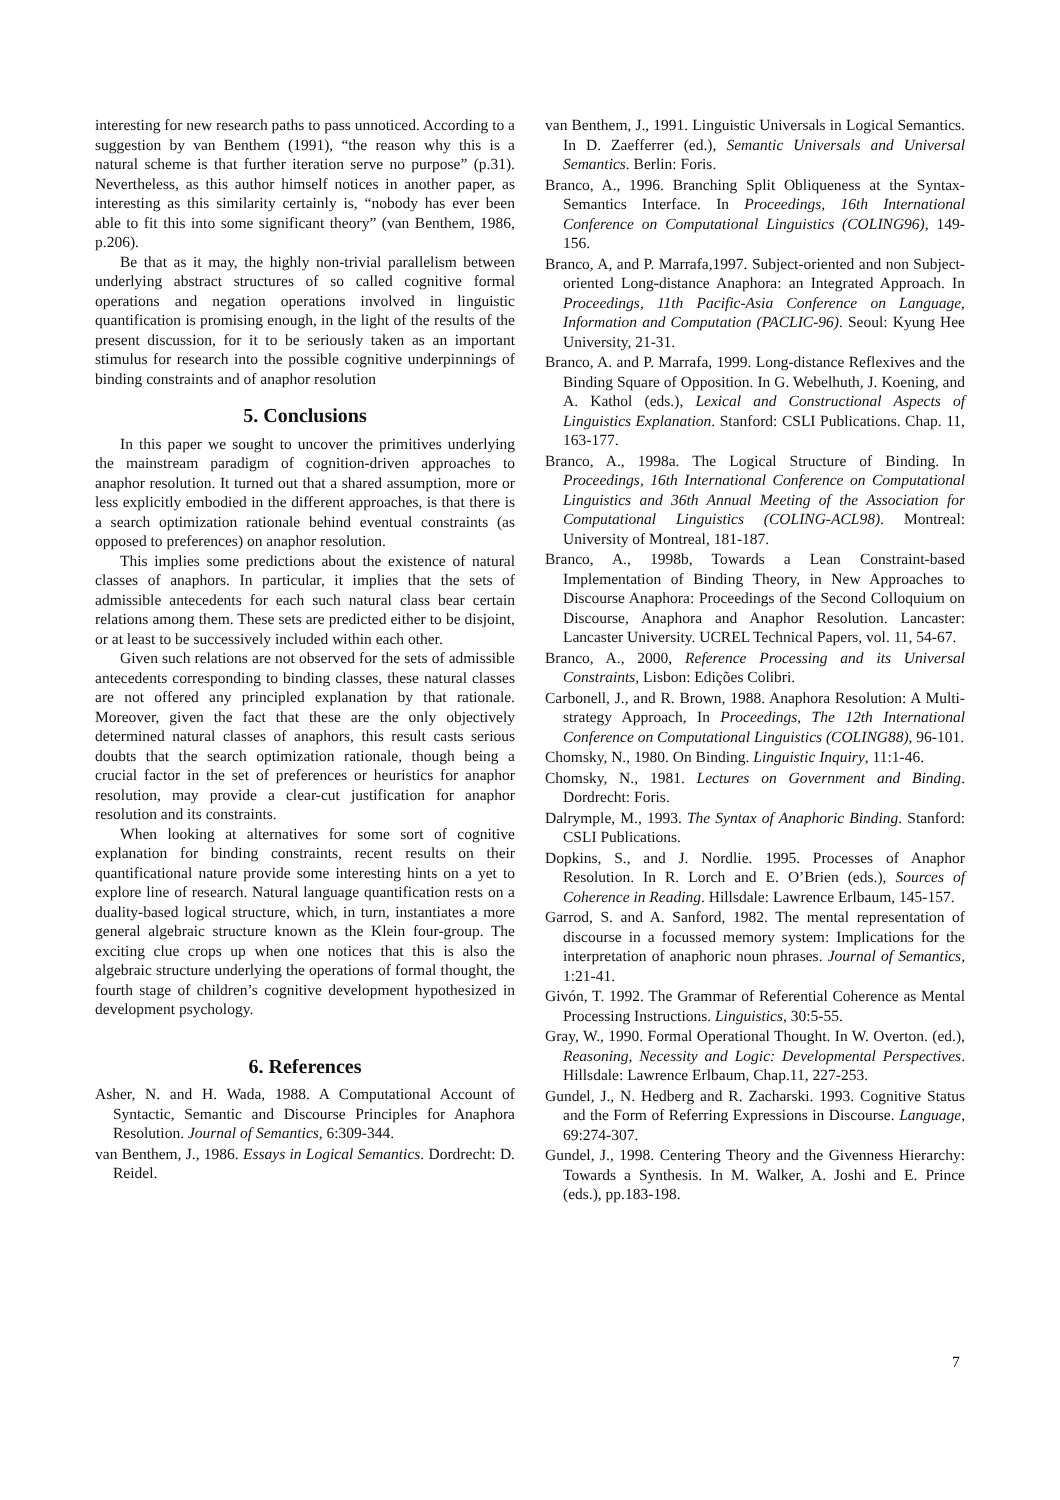interesting for new research paths to pass unnoticed. According to a suggestion by van Benthem (1991), “the reason why this is a natural scheme is that further iteration serve no purpose” (p.31). Nevertheless, as this author himself notices in another paper, as interesting as this similarity certainly is, “nobody has ever been able to fit this into some significant theory” (van Benthem, 1986, p.206).
Be that as it may, the highly non-trivial parallelism between underlying abstract structures of so called cognitive formal operations and negation operations involved in linguistic quantification is promising enough, in the light of the results of the present discussion, for it to be seriously taken as an important stimulus for research into the possible cognitive underpinnings of binding constraints and of anaphor resolution
5. Conclusions
In this paper we sought to uncover the primitives underlying the mainstream paradigm of cognition-driven approaches to anaphor resolution. It turned out that a shared assumption, more or less explicitly embodied in the different approaches, is that there is a search optimization rationale behind eventual constraints (as opposed to preferences) on anaphor resolution.
This implies some predictions about the existence of natural classes of anaphors. In particular, it implies that the sets of admissible antecedents for each such natural class bear certain relations among them. These sets are predicted either to be disjoint, or at least to be successively included within each other.
Given such relations are not observed for the sets of admissible antecedents corresponding to binding classes, these natural classes are not offered any principled explanation by that rationale. Moreover, given the fact that these are the only objectively determined natural classes of anaphors, this result casts serious doubts that the search optimization rationale, though being a crucial factor in the set of preferences or heuristics for anaphor resolution, may provide a clear-cut justification for anaphor resolution and its constraints.
When looking at alternatives for some sort of cognitive explanation for binding constraints, recent results on their quantificational nature provide some interesting hints on a yet to explore line of research. Natural language quantification rests on a duality-based logical structure, which, in turn, instantiates a more general algebraic structure known as the Klein four-group. The exciting clue crops up when one notices that this is also the algebraic structure underlying the operations of formal thought, the fourth stage of children’s cognitive development hypothesized in development psychology.
6. References
Asher, N. and H. Wada, 1988. A Computational Account of Syntactic, Semantic and Discourse Principles for Anaphora Resolution. Journal of Semantics, 6:309-344.
van Benthem, J., 1986. Essays in Logical Semantics. Dordrecht: D. Reidel.
van Benthem, J., 1991. Linguistic Universals in Logical Semantics. In D. Zaefferrer (ed.), Semantic Universals and Universal Semantics. Berlin: Foris.
Branco, A., 1996. Branching Split Obliqueness at the Syntax-Semantics Interface. In Proceedings, 16th International Conference on Computational Linguistics (COLING96), 149-156.
Branco, A, and P. Marrafa,1997. Subject-oriented and non Subject-oriented Long-distance Anaphora: an Integrated Approach. In Proceedings, 11th Pacific-Asia Conference on Language, Information and Computation (PACLIC-96). Seoul: Kyung Hee University, 21-31.
Branco, A. and P. Marrafa, 1999. Long-distance Reflexives and the Binding Square of Opposition. In G. Webelhuth, J. Koening, and A. Kathol (eds.), Lexical and Constructional Aspects of Linguistics Explanation. Stanford: CSLI Publications. Chap. 11, 163-177.
Branco, A., 1998a. The Logical Structure of Binding. In Proceedings, 16th International Conference on Computational Linguistics and 36th Annual Meeting of the Association for Computational Linguistics (COLING-ACL98). Montreal: University of Montreal, 181-187.
Branco, A., 1998b, Towards a Lean Constraint-based Implementation of Binding Theory, in New Approaches to Discourse Anaphora: Proceedings of the Second Colloquium on Discourse, Anaphora and Anaphor Resolution. Lancaster: Lancaster University. UCREL Technical Papers, vol. 11, 54-67.
Branco, A., 2000, Reference Processing and its Universal Constraints, Lisbon: Edições Colibri.
Carbonell, J., and R. Brown, 1988. Anaphora Resolution: A Multi-strategy Approach, In Proceedings, The 12th International Conference on Computational Linguistics (COLING88), 96-101.
Chomsky, N., 1980. On Binding. Linguistic Inquiry, 11:1-46.
Chomsky, N., 1981. Lectures on Government and Binding. Dordrecht: Foris.
Dalrymple, M., 1993. The Syntax of Anaphoric Binding. Stanford: CSLI Publications.
Dopkins, S., and J. Nordlie. 1995. Processes of Anaphor Resolution. In R. Lorch and E. O’Brien (eds.), Sources of Coherence in Reading. Hillsdale: Lawrence Erlbaum, 145-157.
Garrod, S. and A. Sanford, 1982. The mental representation of discourse in a focussed memory system: Implications for the interpretation of anaphoric noun phrases. Journal of Semantics, 1:21-41.
Givón, T. 1992. The Grammar of Referential Coherence as Mental Processing Instructions. Linguistics, 30:5-55.
Gray, W., 1990. Formal Operational Thought. In W. Overton. (ed.), Reasoning, Necessity and Logic: Developmental Perspectives. Hillsdale: Lawrence Erlbaum, Chap.11, 227-253.
Gundel, J., N. Hedberg and R. Zacharski. 1993. Cognitive Status and the Form of Referring Expressions in Discourse. Language, 69:274-307.
Gundel, J., 1998. Centering Theory and the Givenness Hierarchy: Towards a Synthesis. In M. Walker, A. Joshi and E. Prince (eds.), pp.183-198.
7